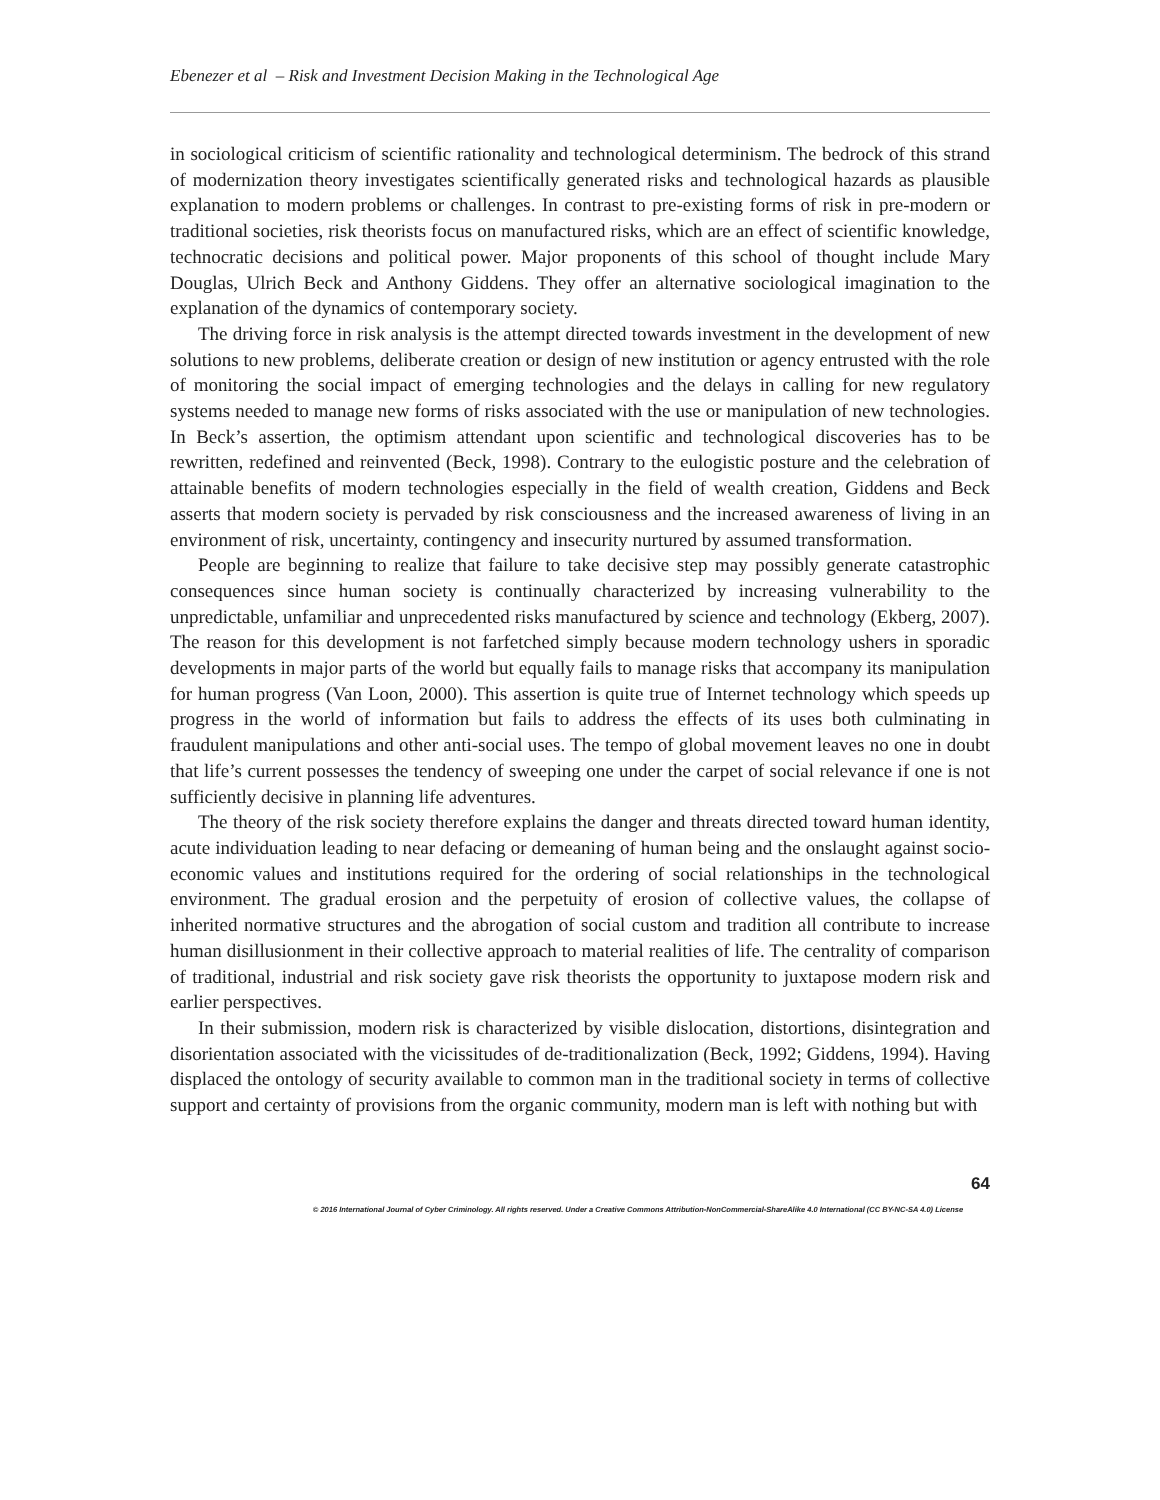Ebenezer et al – Risk and Investment Decision Making in the Technological Age
in sociological criticism of scientific rationality and technological determinism. The bedrock of this strand of modernization theory investigates scientifically generated risks and technological hazards as plausible explanation to modern problems or challenges. In contrast to pre-existing forms of risk in pre-modern or traditional societies, risk theorists focus on manufactured risks, which are an effect of scientific knowledge, technocratic decisions and political power. Major proponents of this school of thought include Mary Douglas, Ulrich Beck and Anthony Giddens. They offer an alternative sociological imagination to the explanation of the dynamics of contemporary society.
The driving force in risk analysis is the attempt directed towards investment in the development of new solutions to new problems, deliberate creation or design of new institution or agency entrusted with the role of monitoring the social impact of emerging technologies and the delays in calling for new regulatory systems needed to manage new forms of risks associated with the use or manipulation of new technologies. In Beck’s assertion, the optimism attendant upon scientific and technological discoveries has to be rewritten, redefined and reinvented (Beck, 1998). Contrary to the eulogistic posture and the celebration of attainable benefits of modern technologies especially in the field of wealth creation, Giddens and Beck asserts that modern society is pervaded by risk consciousness and the increased awareness of living in an environment of risk, uncertainty, contingency and insecurity nurtured by assumed transformation.
People are beginning to realize that failure to take decisive step may possibly generate catastrophic consequences since human society is continually characterized by increasing vulnerability to the unpredictable, unfamiliar and unprecedented risks manufactured by science and technology (Ekberg, 2007). The reason for this development is not farfetched simply because modern technology ushers in sporadic developments in major parts of the world but equally fails to manage risks that accompany its manipulation for human progress (Van Loon, 2000). This assertion is quite true of Internet technology which speeds up progress in the world of information but fails to address the effects of its uses both culminating in fraudulent manipulations and other anti-social uses. The tempo of global movement leaves no one in doubt that life’s current possesses the tendency of sweeping one under the carpet of social relevance if one is not sufficiently decisive in planning life adventures.
The theory of the risk society therefore explains the danger and threats directed toward human identity, acute individuation leading to near defacing or demeaning of human being and the onslaught against socio-economic values and institutions required for the ordering of social relationships in the technological environment. The gradual erosion and the perpetuity of erosion of collective values, the collapse of inherited normative structures and the abrogation of social custom and tradition all contribute to increase human disillusionment in their collective approach to material realities of life. The centrality of comparison of traditional, industrial and risk society gave risk theorists the opportunity to juxtapose modern risk and earlier perspectives.
In their submission, modern risk is characterized by visible dislocation, distortions, disintegration and disorientation associated with the vicissitudes of de-traditionalization (Beck, 1992; Giddens, 1994). Having displaced the ontology of security available to common man in the traditional society in terms of collective support and certainty of provisions from the organic community, modern man is left with nothing but with
© 2016 International Journal of Cyber Criminology. All rights reserved. Under a Creative Commons Attribution-NonCommercial-ShareAlike 4.0 International (CC BY-NC-SA 4.0) License 64